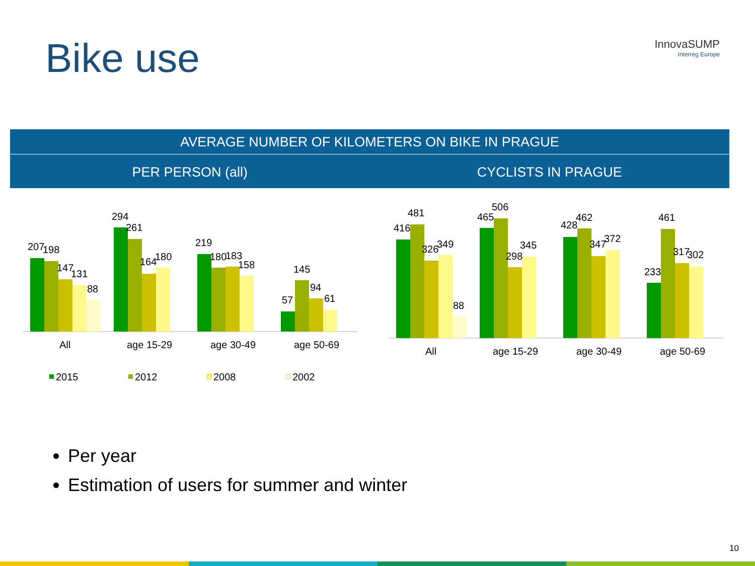Bike use InnovaSUMP
Interreg Europe
AVERAGE NUMBER OF KILOMETERS ON BIKE IN PRAGUE
PER PERSON (all) CYCLISTS IN PRAGUE
207
198
147
131
88
294
261
164
180
219
180
183
158
145
57
94
61
All
age 15-29
age 30-49
age 50-69
2015
2012
2008
2002
416
481
326
349
88
465
506
298
345
428
462
347
372
233
461
317
302
All
age 15-29
age 30-49
age 50-69
Per year
Estimation of users for summer and winter
10